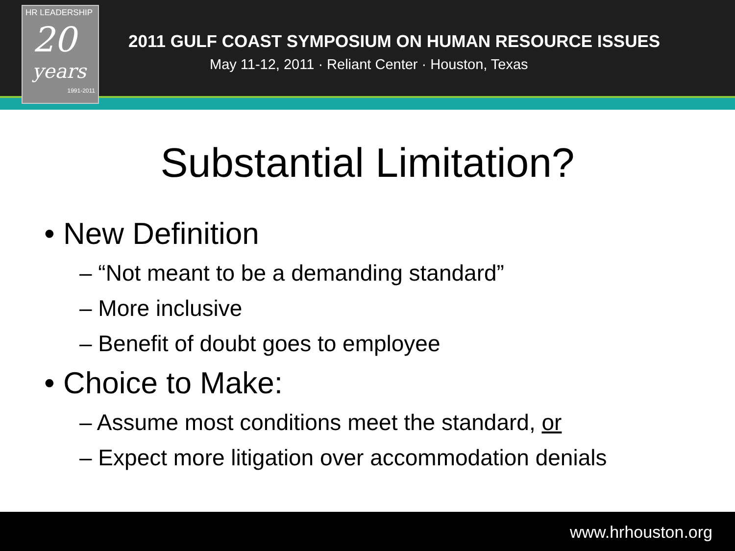HR LEADERSHIP
20
years
1991-2011
2011 GULF COAST SYMPOSIUM ON HUMAN RESOURCE ISSUES
May 11-12, 2011 · Reliant Center · Houston, Texas
Substantial Limitation?
• New Definition
– “Not meant to be a demanding standard”
– More inclusive
– Benefit of doubt goes to employee
• Choice to Make:
– Assume most conditions meet the standard, or
– Expect more litigation over accommodation denials
www.hrhouston.org